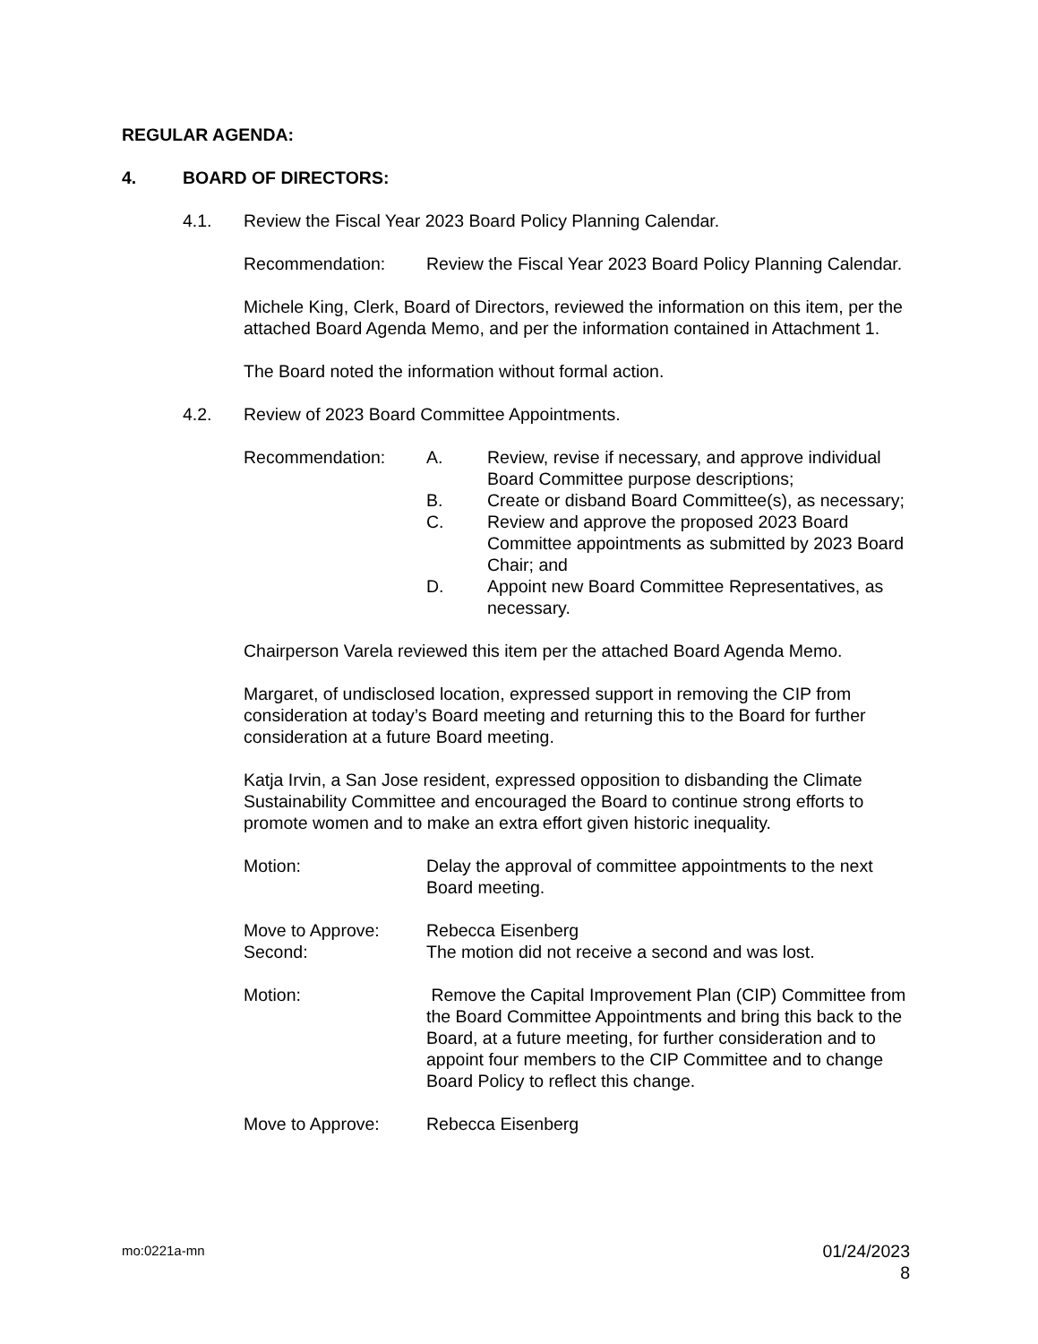REGULAR AGENDA:
4. BOARD OF DIRECTORS:
4.1. Review the Fiscal Year 2023 Board Policy Planning Calendar.
Recommendation: Review the Fiscal Year 2023 Board Policy Planning Calendar.
Michele King, Clerk, Board of Directors, reviewed the information on this item, per the attached Board Agenda Memo, and per the information contained in Attachment 1.
The Board noted the information without formal action.
4.2. Review of 2023 Board Committee Appointments.
Recommendation: A. Review, revise if necessary, and approve individual Board Committee purpose descriptions;
B. Create or disband Board Committee(s), as necessary;
C. Review and approve the proposed 2023 Board Committee appointments as submitted by 2023 Board Chair; and
D. Appoint new Board Committee Representatives, as necessary.
Chairperson Varela reviewed this item per the attached Board Agenda Memo.
Margaret, of undisclosed location, expressed support in removing the CIP from consideration at today’s Board meeting and returning this to the Board for further consideration at a future Board meeting.
Katja Irvin, a San Jose resident, expressed opposition to disbanding the Climate Sustainability Committee and encouraged the Board to continue strong efforts to promote women and to make an extra effort given historic inequality.
Motion: Delay the approval of committee appointments to the next Board meeting.
Move to Approve: Rebecca Eisenberg
Second: The motion did not receive a second and was lost.
Motion: Remove the Capital Improvement Plan (CIP) Committee from the Board Committee Appointments and bring this back to the Board, at a future meeting, for further consideration and to appoint four members to the CIP Committee and to change Board Policy to reflect this change.
Move to Approve: Rebecca Eisenberg
mo:0221a-mn 01/24/2023
8